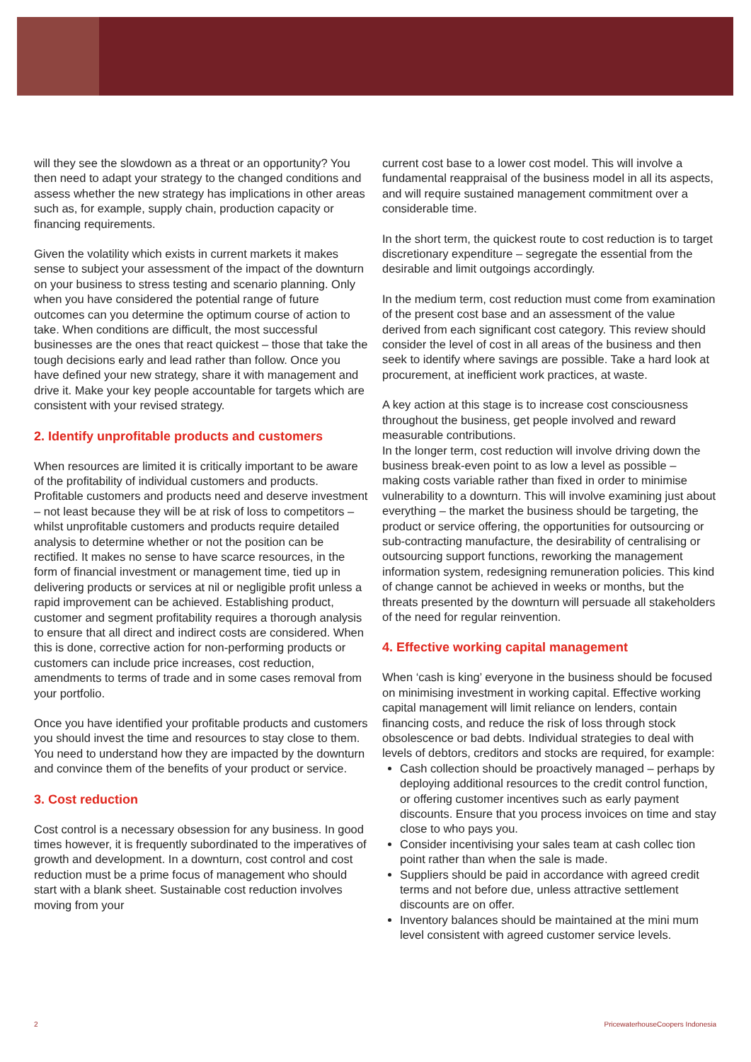will they see the slowdown as a threat or an opportunity? You then need to adapt your strategy to the changed conditions and assess whether the new strategy has implications in other areas such as, for example, supply chain, production capacity or financing requirements.
Given the volatility which exists in current markets it makes sense to subject your assessment of the impact of the downturn on your business to stress testing and scenario planning. Only when you have considered the potential range of future outcomes can you determine the optimum course of action to take. When conditions are difficult, the most successful businesses are the ones that react quickest – those that take the tough decisions early and lead rather than follow. Once you have defined your new strategy, share it with management and drive it. Make your key people accountable for targets which are consistent with your revised strategy.
2. Identify unprofitable products and customers
When resources are limited it is critically important to be aware of the profitability of individual customers and products. Profitable customers and products need and deserve investment – not least because they will be at risk of loss to competitors – whilst unprofitable customers and products require detailed analysis to determine whether or not the position can be rectified. It makes no sense to have scarce resources, in the form of financial investment or management time, tied up in delivering products or services at nil or negligible profit unless a rapid improvement can be achieved. Establishing product, customer and segment profitability requires a thorough analysis to ensure that all direct and indirect costs are considered. When this is done, corrective action for non-performing products or customers can include price increases, cost reduction, amendments to terms of trade and in some cases removal from your portfolio.
Once you have identified your profitable products and customers you should invest the time and resources to stay close to them. You need to understand how they are impacted by the downturn and convince them of the benefits of your product or service.
3. Cost reduction
Cost control is a necessary obsession for any business. In good times however, it is frequently subordinated to the imperatives of growth and development. In a downturn, cost control and cost reduction must be a prime focus of management who should start with a blank sheet. Sustainable cost reduction involves moving from your
current cost base to a lower cost model. This will involve a fundamental reappraisal of the business model in all its aspects, and will require sustained management commitment over a considerable time.
In the short term, the quickest route to cost reduction is to target discretionary expenditure – segregate the essential from the desirable and limit outgoings accordingly.
In the medium term, cost reduction must come from examination of the present cost base and an assessment of the value derived from each significant cost category. This review should consider the level of cost in all areas of the business and then seek to identify where savings are possible. Take a hard look at procurement, at inefficient work practices, at waste.
A key action at this stage is to increase cost consciousness throughout the business, get people involved and reward measurable contributions.
In the longer term, cost reduction will involve driving down the business break-even point to as low a level as possible – making costs variable rather than fixed in order to minimise vulnerability to a downturn. This will involve examining just about everything – the market the business should be targeting, the product or service offering, the opportunities for outsourcing or sub-contracting manufacture, the desirability of centralising or outsourcing support functions, reworking the management information system, redesigning remuneration policies. This kind of change cannot be achieved in weeks or months, but the threats presented by the downturn will persuade all stakeholders of the need for regular reinvention.
4. Effective working capital management
When ‘cash is king’ everyone in the business should be focused on minimising investment in working capital. Effective working capital management will limit reliance on lenders, contain financing costs, and reduce the risk of loss through stock obsolescence or bad debts. Individual strategies to deal with levels of debtors, creditors and stocks are required, for example:
Cash collection should be proactively managed – perhaps by deploying additional resources to the credit control function, or offering customer incentives such as early payment discounts. Ensure that you process invoices on time and stay close to who pays you.
Consider incentivising your sales team at cash collec tion point rather than when the sale is made.
Suppliers should be paid in accordance with agreed credit terms and not before due, unless attractive settlement discounts are on offer.
Inventory balances should be maintained at the mini mum level consistent with agreed customer service levels.
2 PricewaterhouseCoopers Indonesia